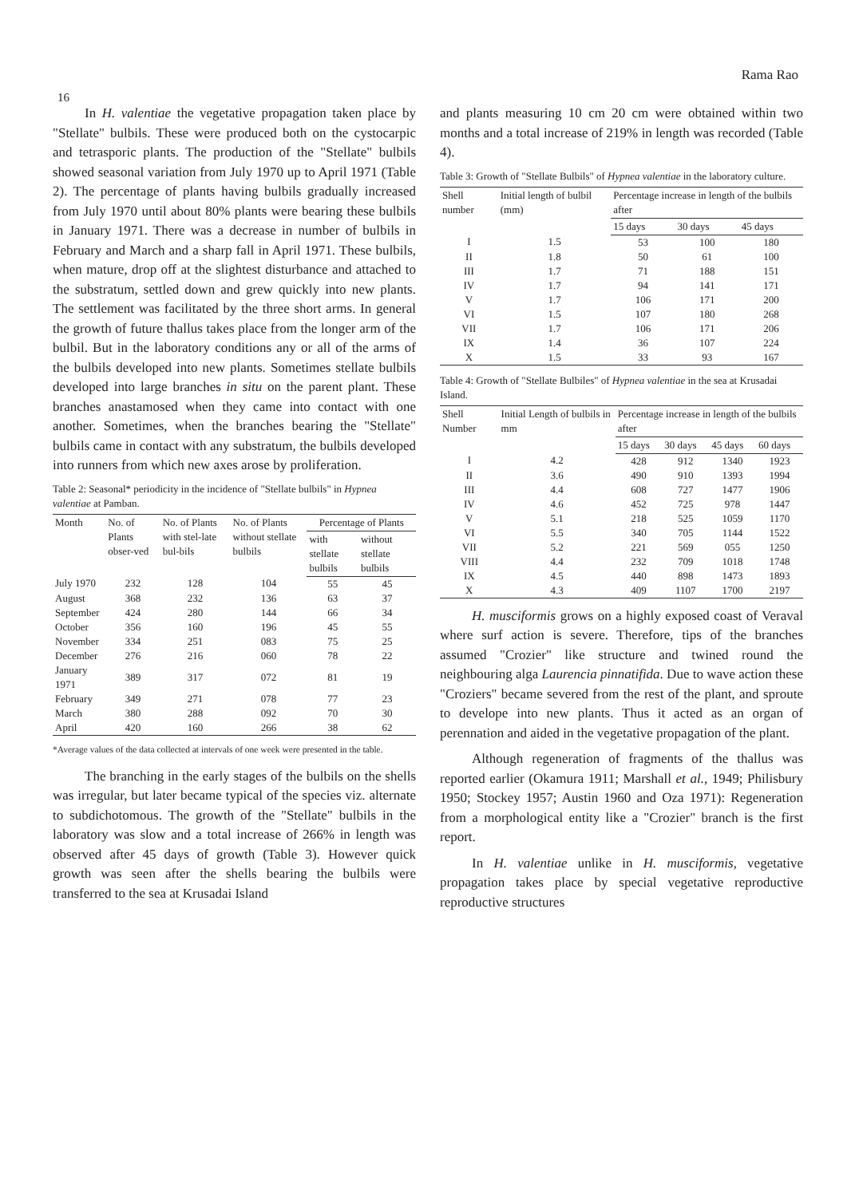Rama Rao
16
In H. valentiae the vegetative propagation taken place by "Stellate" bulbils. These were produced both on the cystocarpic and tetrasporic plants. The production of the "Stellate" bulbils showed seasonal variation from July 1970 up to April 1971 (Table 2). The percentage of plants having bulbils gradually increased from July 1970 until about 80% plants were bearing these bulbils in January 1971. There was a decrease in number of bulbils in February and March and a sharp fall in April 1971. These bulbils, when mature, drop off at the slightest disturbance and attached to the substratum, settled down and grew quickly into new plants. The settlement was facilitated by the three short arms. In general the growth of future thallus takes place from the longer arm of the bulbil. But in the laboratory conditions any or all of the arms of the bulbils developed into new plants. Sometimes stellate bulbils developed into large branches in situ on the parent plant. These branches anastamosed when they came into contact with one another. Sometimes, when the branches bearing the "Stellate" bulbils came in contact with any substratum, the bulbils developed into runners from which new axes arose by proliferation.
Table 2: Seasonal* periodicity in the incidence of "Stellate bulbils" in Hypnea valentiae at Pamban.
| Month | No. of Plants obser-ved | No. of Plants with stel-late bul-bils | No. of Plants without stellate bulbils | Percentage of Plants | |
| --- | --- | --- | --- | --- | --- |
| | | | | with stellate bulbils | without stellate bulbils |
| July 1970 | 232 | 128 | 104 | 55 | 45 |
| August | 368 | 232 | 136 | 63 | 37 |
| September | 424 | 280 | 144 | 66 | 34 |
| October | 356 | 160 | 196 | 45 | 55 |
| November | 334 | 251 | 083 | 75 | 25 |
| December | 276 | 216 | 060 | 78 | 22 |
| January 1971 | 389 | 317 | 072 | 81 | 19 |
| February | 349 | 271 | 078 | 77 | 23 |
| March | 380 | 288 | 092 | 70 | 30 |
| April | 420 | 160 | 266 | 38 | 62 |
*Average values of the data collected at intervals of one week were presented in the table.
The branching in the early stages of the bulbils on the shells was irregular, but later became typical of the species viz. alternate to subdichotomous. The growth of the "Stellate" bulbils in the laboratory was slow and a total increase of 266% in length was observed after 45 days of growth (Table 3). However quick growth was seen after the shells bearing the bulbils were transferred to the sea at Krusadai Island
and plants measuring 10 cm 20 cm were obtained within two months and a total increase of 219% in length was recorded (Table 4).
Table 3: Growth of "Stellate Bulbils" of Hypnea valentiae in the laboratory culture.
| Shell number | Initial length of bulbil (mm) | Percentage increase in length of the bulbils after | | |
| --- | --- | --- | --- | --- |
| | | 15 days | 30 days | 45 days |
| I | 1.5 | 53 | 100 | 180 |
| II | 1.8 | 50 | 61 | 100 |
| III | 1.7 | 71 | 188 | 151 |
| IV | 1.7 | 94 | 141 | 171 |
| V | 1.7 | 106 | 171 | 200 |
| VI | 1.5 | 107 | 180 | 268 |
| VII | 1.7 | 106 | 171 | 206 |
| IX | 1.4 | 36 | 107 | 224 |
| X | 1.5 | 33 | 93 | 167 |
Table 4: Growth of "Stellate Bulbiles" of Hypnea valentiae in the sea at Krusadai Island.
| Shell Number | Initial Length of bulbils in mm | Percentage increase in length of the bulbils after | | | |
| --- | --- | --- | --- | --- | --- |
| | | 15 days | 30 days | 45 days | 60 days |
| I | 4.2 | 428 | 912 | 1340 | 1923 |
| II | 3.6 | 490 | 910 | 1393 | 1994 |
| III | 4.4 | 608 | 727 | 1477 | 1906 |
| IV | 4.6 | 452 | 725 | 978 | 1447 |
| V | 5.1 | 218 | 525 | 1059 | 1170 |
| VI | 5.5 | 340 | 705 | 1144 | 1522 |
| VII | 5.2 | 221 | 569 | 055 | 1250 |
| VIII | 4.4 | 232 | 709 | 1018 | 1748 |
| IX | 4.5 | 440 | 898 | 1473 | 1893 |
| X | 4.3 | 409 | 1107 | 1700 | 2197 |
H. musciformis grows on a highly exposed coast of Veraval where surf action is severe. Therefore, tips of the branches assumed "Crozier" like structure and twined round the neighbouring alga Laurencia pinnatifida. Due to wave action these "Croziers" became severed from the rest of the plant, and sproute to develope into new plants. Thus it acted as an organ of perennation and aided in the vegetative propagation of the plant.
Although regeneration of fragments of the thallus was reported earlier (Okamura 1911; Marshall et al., 1949; Philisbury 1950; Stockey 1957; Austin 1960 and Oza 1971): Regeneration from a morphological entity like a "Crozier" branch is the first report.
In H. valentiae unlike in H. musciformis, vegetative propagation takes place by special vegetative reproductive reproductive structures